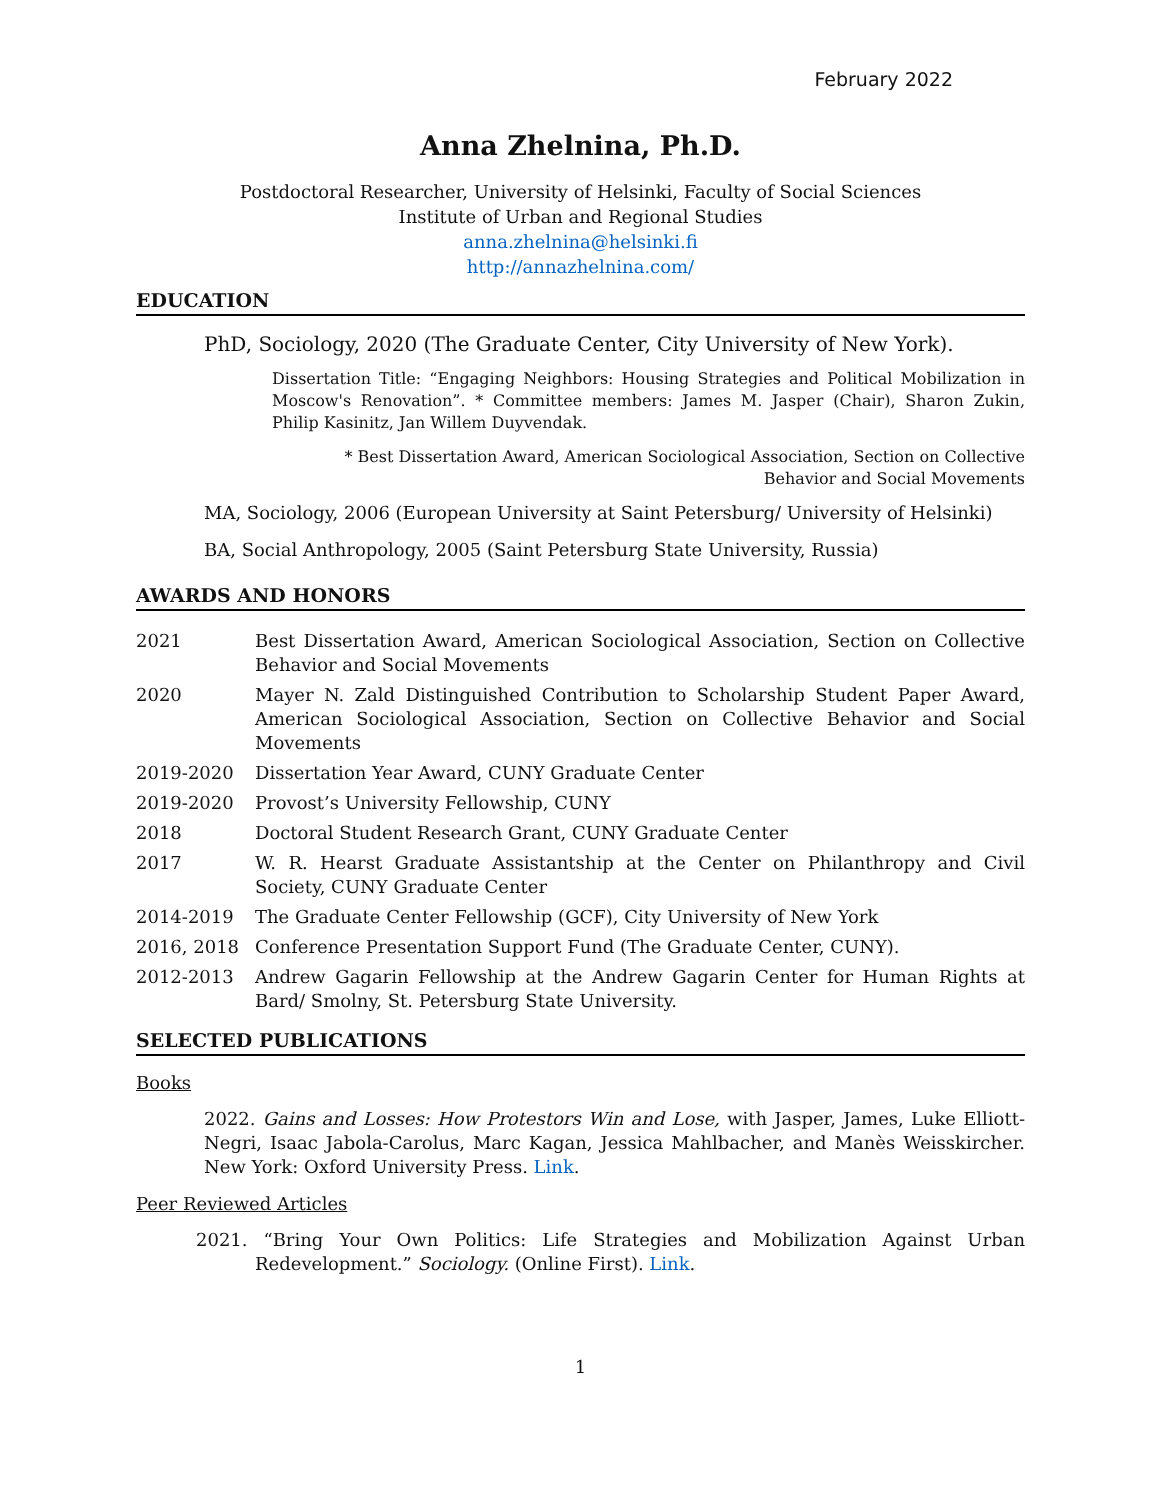February 2022
Anna Zhelnina, Ph.D.
Postdoctoral Researcher, University of Helsinki, Faculty of Social Sciences
Institute of Urban and Regional Studies
anna.zhelnina@helsinki.fi
http://annazhelnina.com/
EDUCATION
PhD, Sociology, 2020 (The Graduate Center, City University of New York).
Dissertation Title: “Engaging Neighbors: Housing Strategies and Political Mobilization in Moscow's Renovation”. * Committee members: James M. Jasper (Chair), Sharon Zukin, Philip Kasinitz, Jan Willem Duyvendak.
* Best Dissertation Award, American Sociological Association, Section on Collective Behavior and Social Movements
MA, Sociology, 2006 (European University at Saint Petersburg/ University of Helsinki)
BA, Social Anthropology, 2005 (Saint Petersburg State University, Russia)
AWARDS AND HONORS
| 2021 | Best Dissertation Award, American Sociological Association, Section on Collective Behavior and Social Movements |
| 2020 | Mayer N. Zald Distinguished Contribution to Scholarship Student Paper Award, American Sociological Association, Section on Collective Behavior and Social Movements |
| 2019-2020 | Dissertation Year Award, CUNY Graduate Center |
| 2019-2020 | Provost’s University Fellowship, CUNY |
| 2018 | Doctoral Student Research Grant, CUNY Graduate Center |
| 2017 | W. R. Hearst Graduate Assistantship at the Center on Philanthropy and Civil Society, CUNY Graduate Center |
| 2014-2019 | The Graduate Center Fellowship (GCF), City University of New York |
| 2016, 2018 | Conference Presentation Support Fund (The Graduate Center, CUNY). |
| 2012-2013 | Andrew Gagarin Fellowship at the Andrew Gagarin Center for Human Rights at Bard/ Smolny, St. Petersburg State University. |
SELECTED PUBLICATIONS
Books
2022. Gains and Losses: How Protestors Win and Lose, with Jasper, James, Luke Elliott-Negri, Isaac Jabola-Carolus, Marc Kagan, Jessica Mahlbacher, and Manès Weisskircher. New York: Oxford University Press. Link.
Peer Reviewed Articles
2021. “Bring Your Own Politics: Life Strategies and Mobilization Against Urban Redevelopment.” Sociology. (Online First). Link.
1